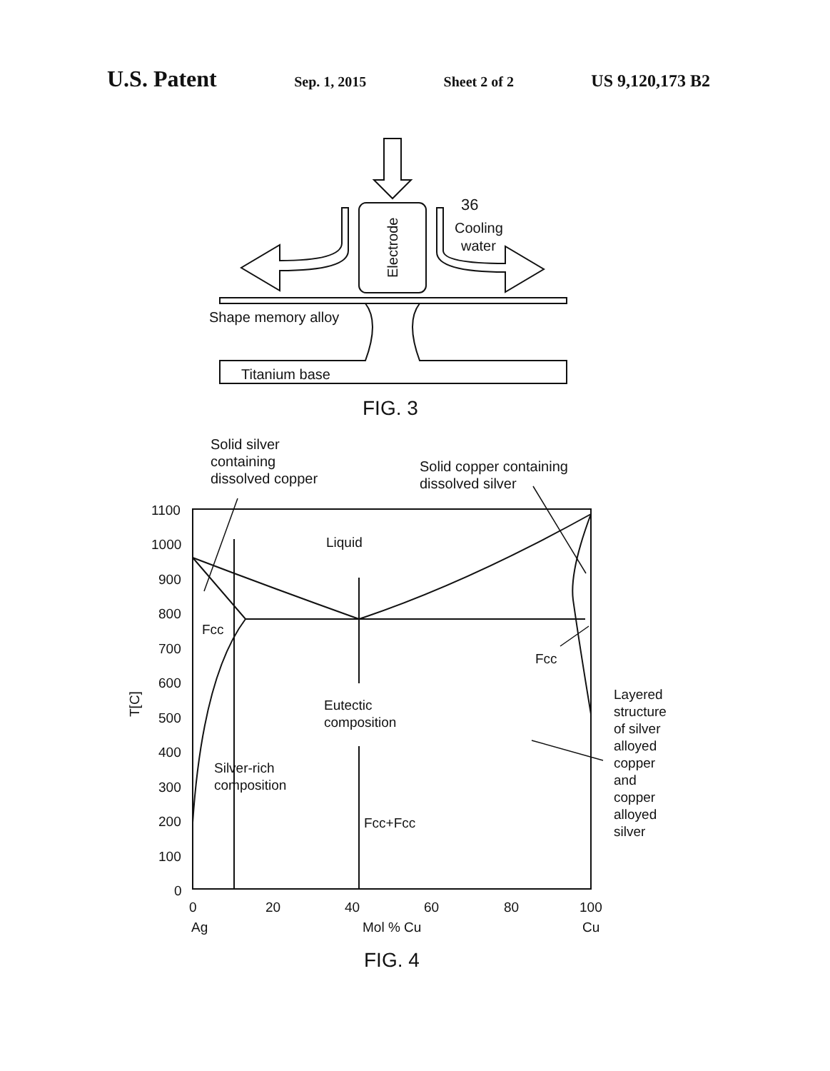U.S. Patent Sep. 1, 2015 Sheet 2 of 2 US 9,120,173 B2
Electrode
36
Cooling
water
Shape memory alloy
Titanium base
FIG. 3
Solid silver
containing
dissolved copper
Solid copper containing
dissolved silver
1100
1000
900
800
700
600
500
400
300
200
100
0
0
20
40
60
80
100
Ag
Mol % Cu
Cu
T[C]
Liquid
Fcc
Fcc
Eutectic
composition
Silver-rich
composition
Fcc+Fcc
Layered
structure
of silver
alloyed
copper
and
copper
alloyed
silver
FIG. 4